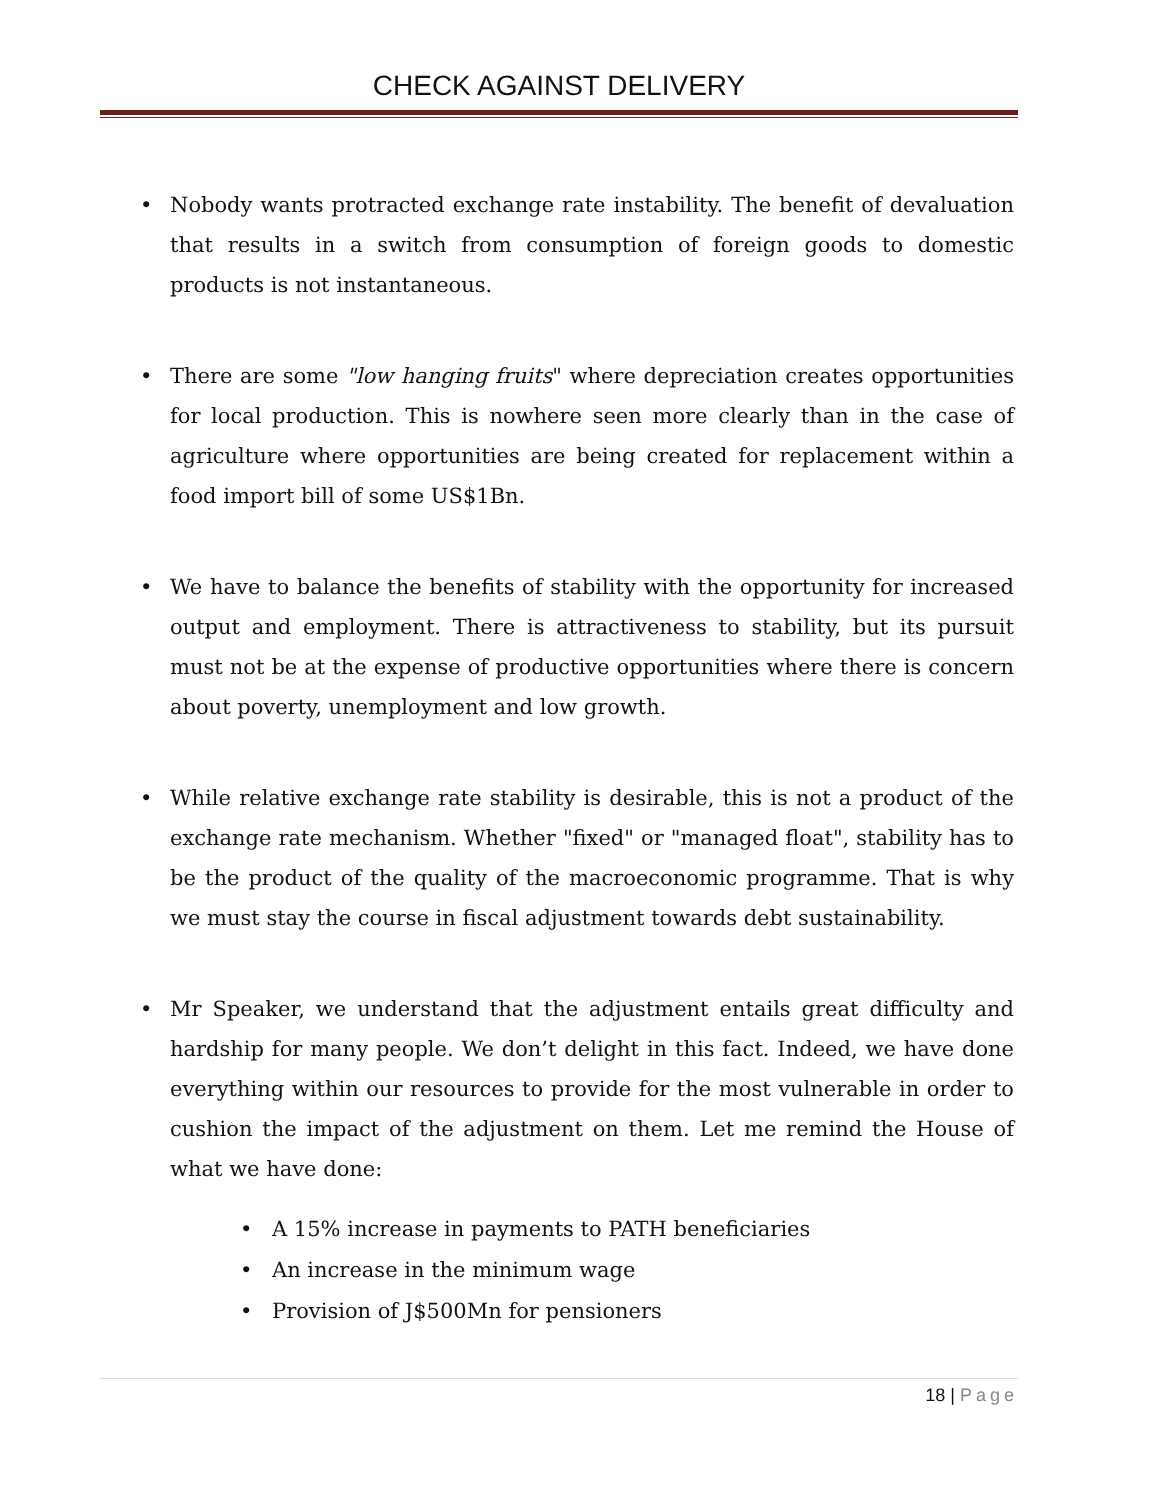CHECK AGAINST DELIVERY
• Nobody wants protracted exchange rate instability. The benefit of devaluation that results in a switch from consumption of foreign goods to domestic products is not instantaneous.
• There are some "low hanging fruits" where depreciation creates opportunities for local production. This is nowhere seen more clearly than in the case of agriculture where opportunities are being created for replacement within a food import bill of some US$1Bn.
• We have to balance the benefits of stability with the opportunity for increased output and employment. There is attractiveness to stability, but its pursuit must not be at the expense of productive opportunities where there is concern about poverty, unemployment and low growth.
• While relative exchange rate stability is desirable, this is not a product of the exchange rate mechanism. Whether "fixed" or "managed float", stability has to be the product of the quality of the macroeconomic programme. That is why we must stay the course in fiscal adjustment towards debt sustainability.
• Mr Speaker, we understand that the adjustment entails great difficulty and hardship for many people. We don’t delight in this fact. Indeed, we have done everything within our resources to provide for the most vulnerable in order to cushion the impact of the adjustment on them. Let me remind the House of what we have done:
• A 15% increase in payments to PATH beneficiaries
• An increase in the minimum wage
• Provision of J$500Mn for pensioners
18 | Page